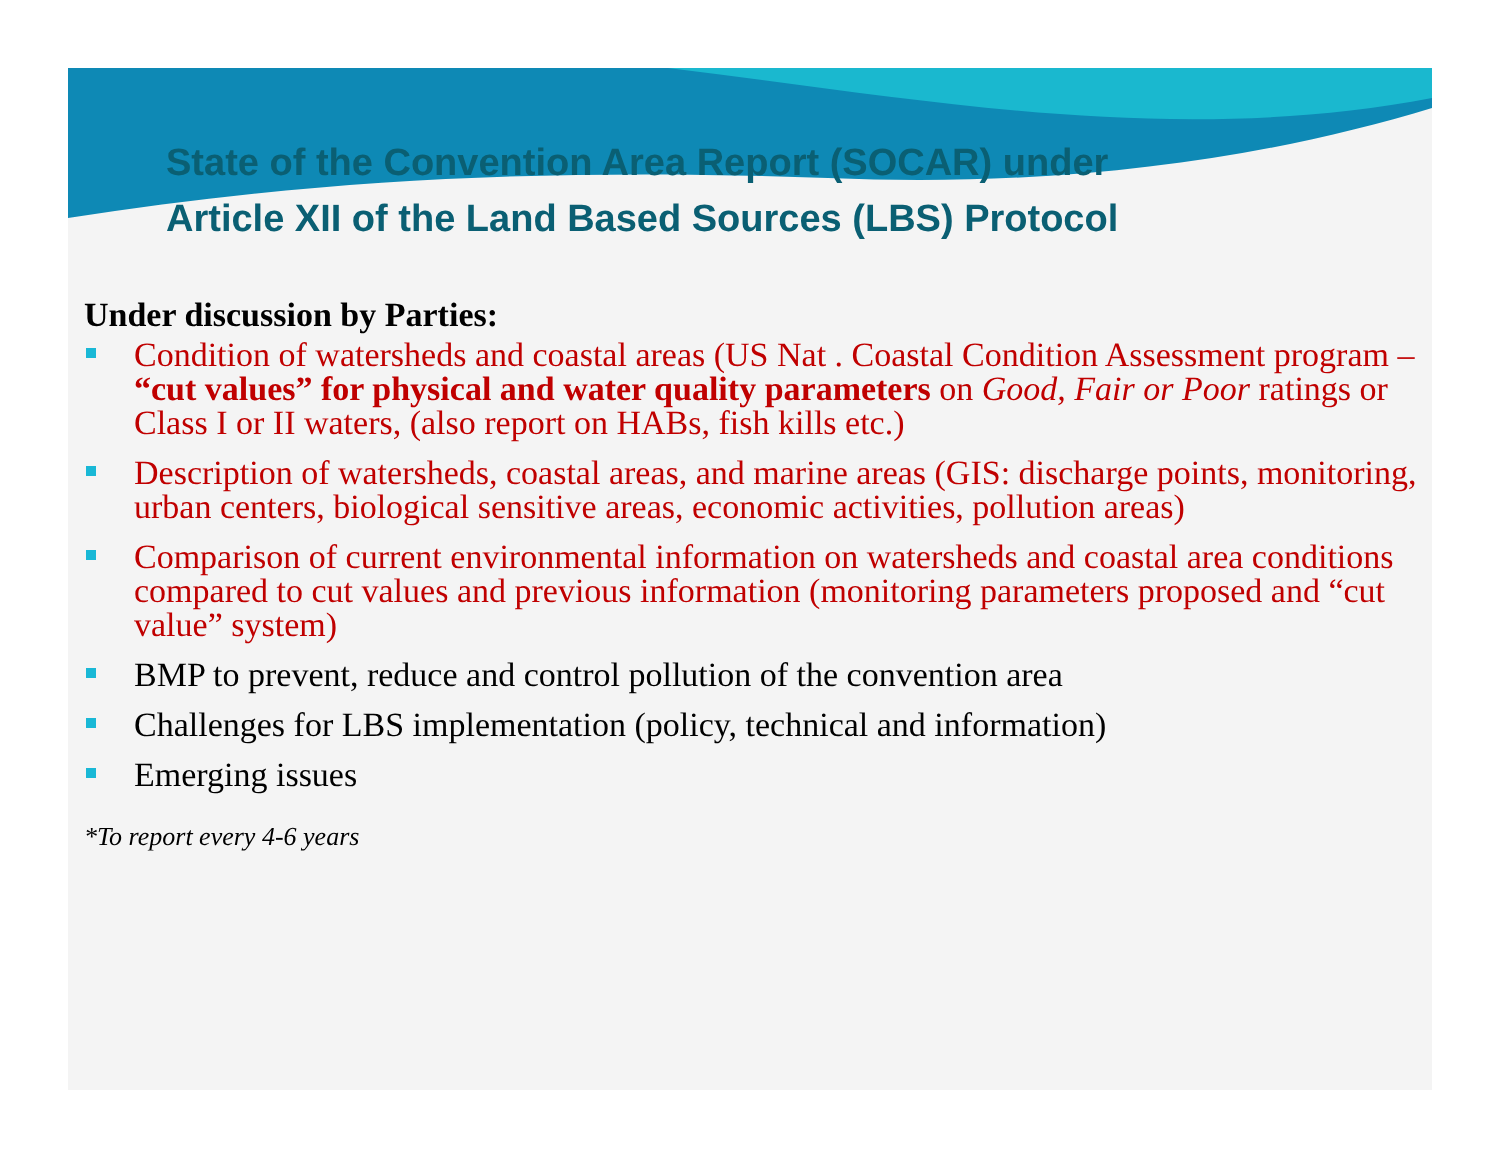State of the Convention Area Report (SOCAR) under
Article XII of the Land Based Sources (LBS) Protocol
Under discussion by Parties:
Condition of watersheds and coastal areas (US Nat . Coastal Condition Assessment program – “cut values” for physical and water quality parameters on Good, Fair or Poor ratings or Class I or II waters, (also report on HABs, fish kills etc.)
Description of watersheds, coastal areas, and marine areas (GIS: discharge points, monitoring, urban centers, biological sensitive areas, economic activities, pollution areas)
Comparison of current environmental information on watersheds and coastal area conditions compared to cut values and previous information (monitoring parameters proposed and “cut value” system)
BMP to prevent, reduce and control pollution of the convention area
Challenges for LBS implementation (policy, technical and information)
Emerging issues
*To report every 4-6 years